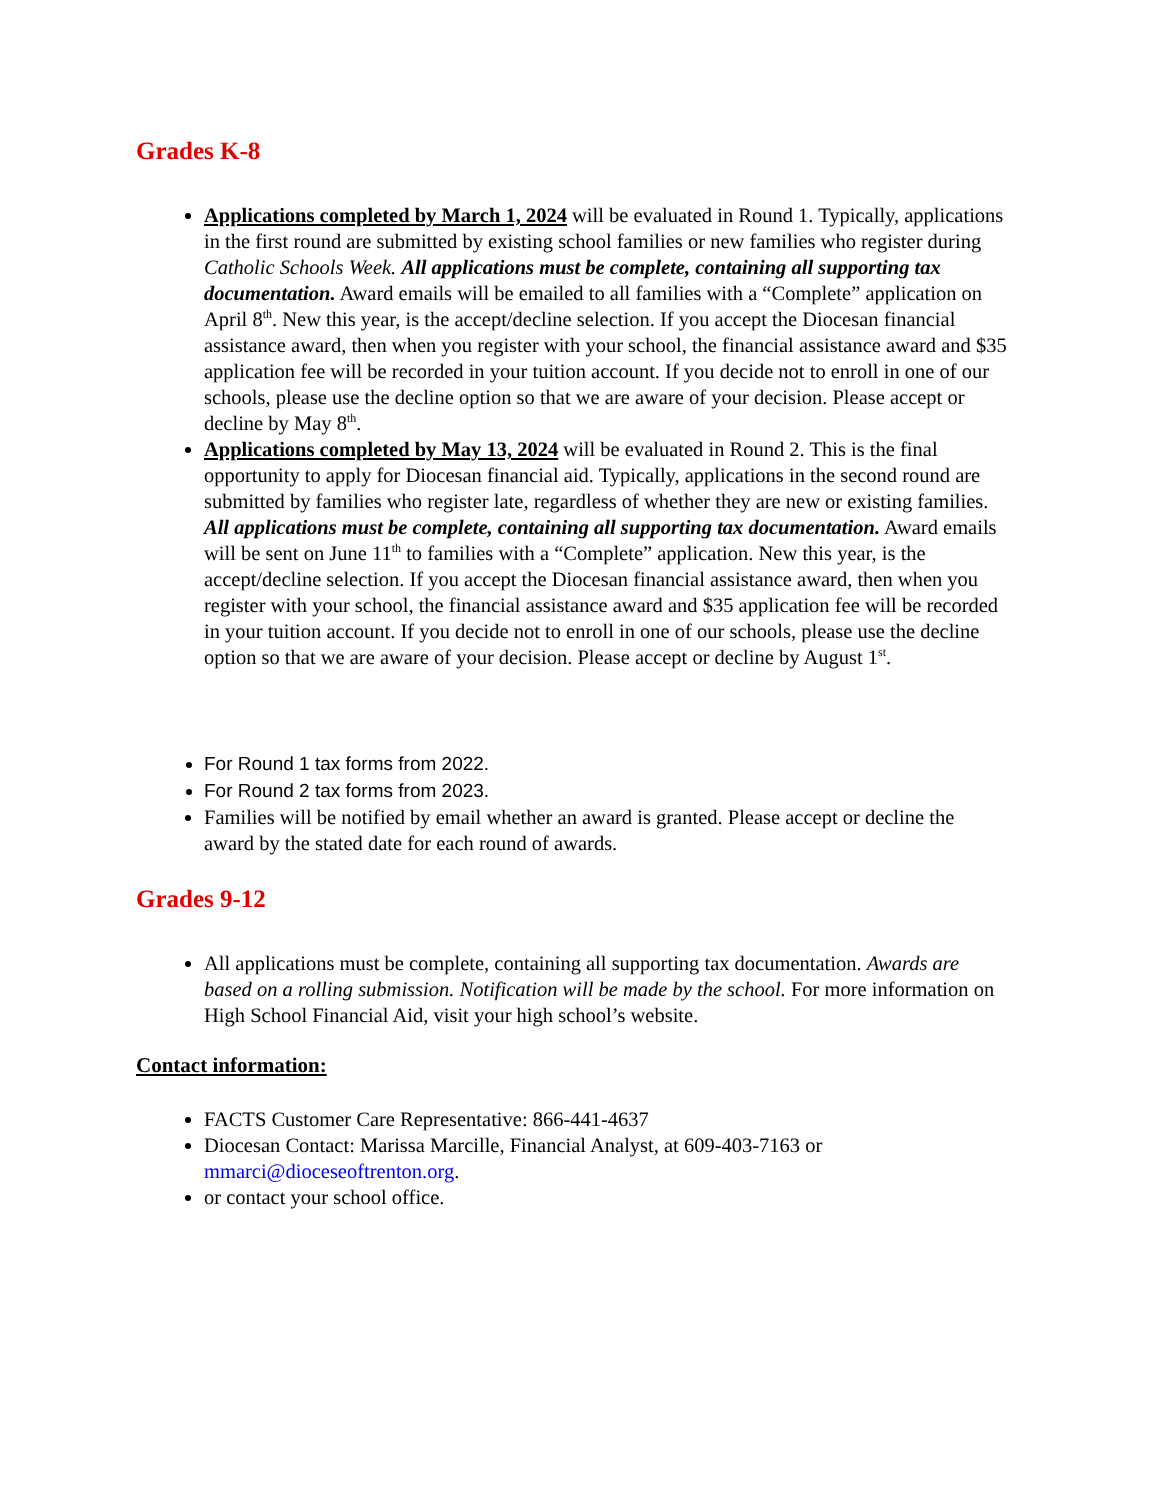Grades K-8
Applications completed by March 1, 2024 will be evaluated in Round 1. Typically, applications in the first round are submitted by existing school families or new families who register during Catholic Schools Week. All applications must be complete, containing all supporting tax documentation. Award emails will be emailed to all families with a “Complete” application on April 8<sup>th</sup>. New this year, is the accept/decline selection. If you accept the Diocesan financial assistance award, then when you register with your school, the financial assistance award and $35 application fee will be recorded in your tuition account. If you decide not to enroll in one of our schools, please use the decline option so that we are aware of your decision. Please accept or decline by May 8<sup>th</sup>.
Applications completed by May 13, 2024 will be evaluated in Round 2. This is the final opportunity to apply for Diocesan financial aid. Typically, applications in the second round are submitted by families who register late, regardless of whether they are new or existing families. All applications must be complete, containing all supporting tax documentation. Award emails will be sent on June 11<sup>th</sup> to families with a “Complete” application. New this year, is the accept/decline selection. If you accept the Diocesan financial assistance award, then when you register with your school, the financial assistance award and $35 application fee will be recorded in your tuition account. If you decide not to enroll in one of our schools, please use the decline option so that we are aware of your decision. Please accept or decline by August 1<sup>st</sup>.
For Round 1 tax forms from 2022.
For Round 2 tax forms from 2023.
Families will be notified by email whether an award is granted. Please accept or decline the award by the stated date for each round of awards.
Grades 9-12
All applications must be complete, containing all supporting tax documentation. Awards are based on a rolling submission. Notification will be made by the school. For more information on High School Financial Aid, visit your high school’s website.
Contact information:
FACTS Customer Care Representative: 866-441-4637
Diocesan Contact: Marissa Marcille, Financial Analyst, at 609-403-7163 or mmarci@dioceseoftrenton.org.
or contact your school office.